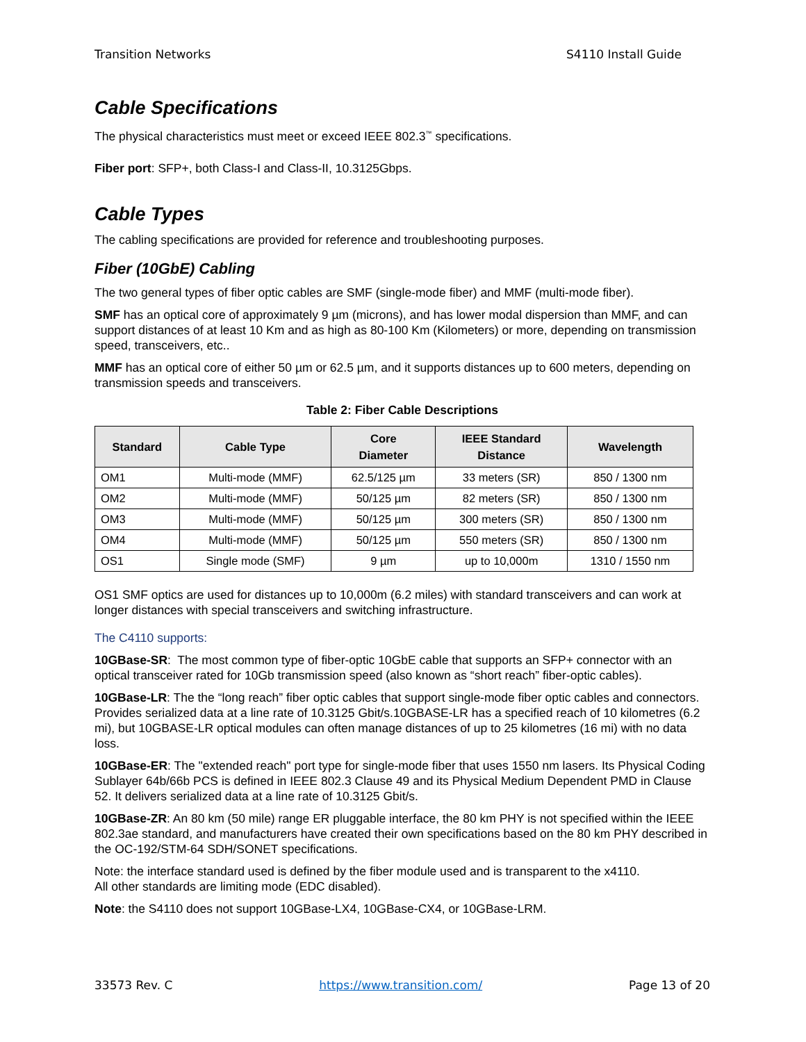Transition Networks S4110 Install Guide
Cable Specifications
The physical characteristics must meet or exceed IEEE 802.3<sup>™</sup> specifications.
Fiber port: SFP+, both Class-I and Class-II, 10.3125Gbps.
Cable Types
The cabling specifications are provided for reference and troubleshooting purposes.
Fiber (10GbE) Cabling
The two general types of fiber optic cables are SMF (single-mode fiber) and MMF (multi-mode fiber).
SMF has an optical core of approximately 9 µm (microns), and has lower modal dispersion than MMF, and can support distances of at least 10 Km and as high as 80-100 Km (Kilometers) or more, depending on transmission speed, transceivers, etc..
MMF has an optical core of either 50 µm or 62.5 µm, and it supports distances up to 600 meters, depending on transmission speeds and transceivers.
Table 2: Fiber Cable Descriptions
| Standard | Cable Type | Core Diameter | IEEE Standard Distance | Wavelength |
| --- | --- | --- | --- | --- |
| OM1 | Multi-mode (MMF) | 62.5/125 µm | 33 meters (SR) | 850 / 1300 nm |
| OM2 | Multi-mode (MMF) | 50/125 µm | 82 meters (SR) | 850 / 1300 nm |
| OM3 | Multi-mode (MMF) | 50/125 µm | 300 meters (SR) | 850 / 1300 nm |
| OM4 | Multi-mode (MMF) | 50/125 µm | 550 meters (SR) | 850 / 1300 nm |
| OS1 | Single mode (SMF) | 9 µm | up to 10,000m | 1310 / 1550 nm |
OS1 SMF optics are used for distances up to 10,000m (6.2 miles) with standard transceivers and can work at longer distances with special transceivers and switching infrastructure.
The C4110 supports:
10GBase-SR: The most common type of fiber-optic 10GbE cable that supports an SFP+ connector with an optical transceiver rated for 10Gb transmission speed (also known as “short reach” fiber-optic cables).
10GBase-LR: The the “long reach” fiber optic cables that support single-mode fiber optic cables and connectors. Provides serialized data at a line rate of 10.3125 Gbit/s.10GBASE-LR has a specified reach of 10 kilometres (6.2 mi), but 10GBASE-LR optical modules can often manage distances of up to 25 kilometres (16 mi) with no data loss.
10GBase-ER: The "extended reach" port type for single-mode fiber that uses 1550 nm lasers. Its Physical Coding Sublayer 64b/66b PCS is defined in IEEE 802.3 Clause 49 and its Physical Medium Dependent PMD in Clause 52. It delivers serialized data at a line rate of 10.3125 Gbit/s.
10GBase-ZR: An 80 km (50 mile) range ER pluggable interface, the 80 km PHY is not specified within the IEEE 802.3ae standard, and manufacturers have created their own specifications based on the 80 km PHY described in the OC-192/STM-64 SDH/SONET specifications.
Note: the interface standard used is defined by the fiber module used and is transparent to the x4110.
All other standards are limiting mode (EDC disabled).
Note: the S4110 does not support 10GBase-LX4, 10GBase-CX4, or 10GBase-LRM.
33573 Rev. C https://www.transition.com/ Page 13 of 20